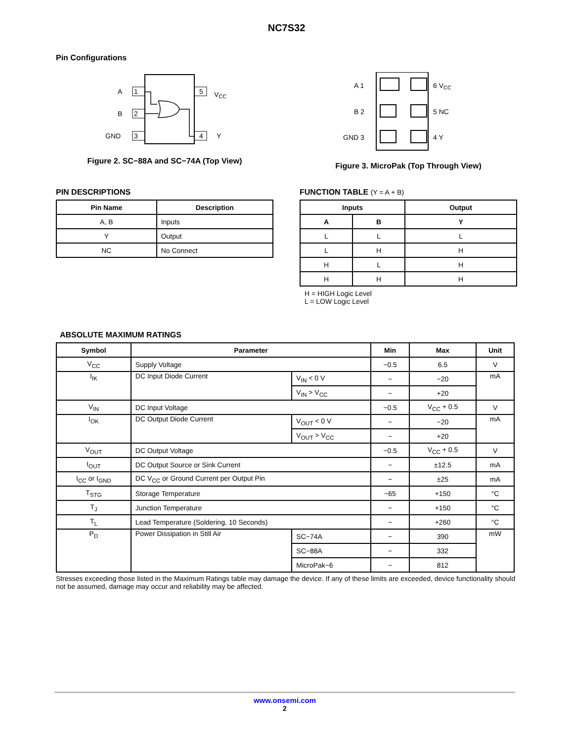NC7S32
Pin Configurations
1
A
2
B
3
GND
5
VCC
4
Y
Figure 2. SC−88A and SC−74A (Top View)
A 1
B 2
GND 3
6 VCC
5 NC
4 Y
Figure 3. MicroPak (Top Through View)
PIN DESCRIPTIONS
| Pin Name | Description |
| --- | --- |
| A, B | Inputs |
| Y | Output |
| NC | No Connect |
FUNCTION TABLE (Y = A + B)
| Inputs | | Output |
| --- | --- | --- |
| A | B | Y |
| L | L | L |
| L | H | H |
| H | L | H |
| H | H | H |
H = HIGH Logic Level
L = LOW Logic Level
ABSOLUTE MAXIMUM RATINGS
| Symbol | Parameter | | Min | Max | Unit |
| --- | --- | --- | --- | --- | --- |
| V<sub>CC</sub> | Supply Voltage | | −0.5 | 6.5 | V |
| I<sub>IK</sub> | DC Input Diode Current | V<sub>IN</sub> < 0 V | − | −20 | mA |
| | | V<sub>IN</sub> > V<sub>CC</sub> | − | +20 | |
| V<sub>IN</sub> | DC Input Voltage | | −0.5 | V<sub>CC</sub> + 0.5 | V |
| I<sub>OK</sub> | DC Output Diode Current | V<sub>OUT</sub> < 0 V | − | −20 | mA |
| | | V<sub>OUT</sub> > V<sub>CC</sub> | − | +20 | |
| V<sub>OUT</sub> | DC Output Voltage | | −0.5 | V<sub>CC</sub> + 0.5 | V |
| I<sub>OUT</sub> | DC Output Source or Sink Current | | − | ±12.5 | mA |
| I<sub>CC</sub> or I<sub>GND</sub> | DC V<sub>CC</sub> or Ground Current per Output Pin | | − | ±25 | mA |
| T<sub>STG</sub> | Storage Temperature | | −65 | +150 | °C |
| T<sub>J</sub> | Junction Temperature | | − | +150 | °C |
| T<sub>L</sub> | Lead Temperature (Soldering, 10 Seconds) | | − | +260 | °C |
| P<sub>D</sub> | Power Dissipation in Still Air | SC−74A | − | 390 | mW |
| | | SC−88A | − | 332 | |
| | | MicroPak−6 | − | 812 | |
Stresses exceeding those listed in the Maximum Ratings table may damage the device. If any of these limits are exceeded, device functionality should not be assumed, damage may occur and reliability may be affected.
www.onsemi.com
2